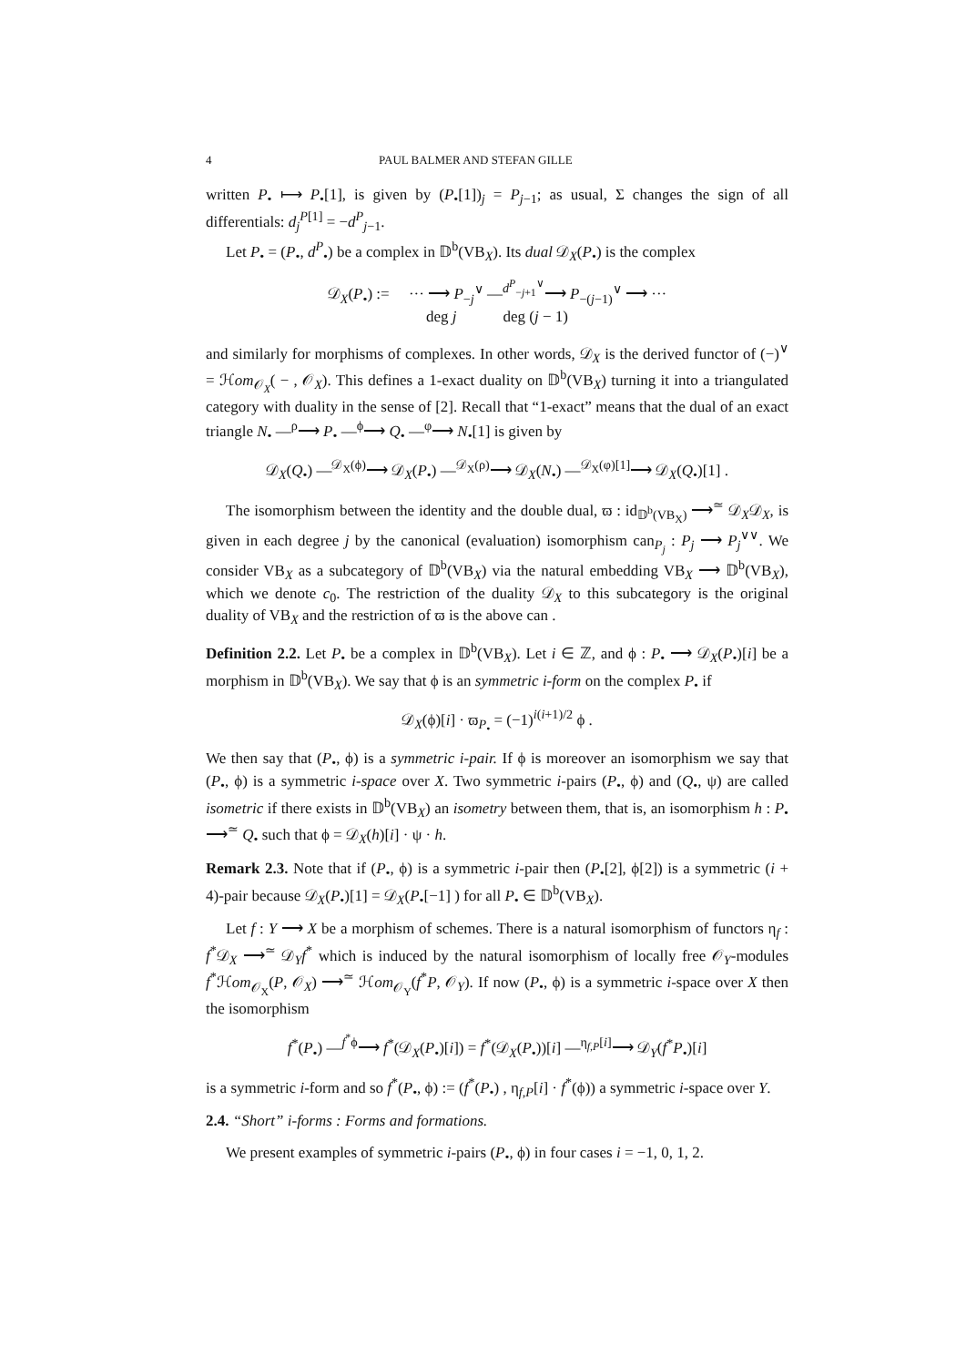4 PAUL BALMER AND STEFAN GILLE
written P<sub>•</sub> ⟼ P<sub>•</sub>[1], is given by (P<sub>•</sub>[1])<sub>j</sub> = P<sub>j−1</sub>; as usual, Σ changes the sign of all differentials: d<sub>j</sub><sup>P[1]</sup> = −d<sup>P</sup><sub>j−1</sub>.
Let P<sub>•</sub> = (P<sub>•</sub>, d<sup>P</sup><sub>•</sub>) be a complex in 𝔻<sup>b</sup>(VB<sub>X</sub>). Its dual 𝒟<sub>X</sub>(P<sub>•</sub>) is the complex
𝒟<sub>X</sub>(P<sub>•</sub>) := ··· ⟶ P<sub>−j</sub><sup>∨</sup> —<sup>d<sup>P</sup><sub>−j+1</sub><sup>∨</sup></sup>⟶ P<sub>−(j−1)</sub><sup>∨</sup> ⟶ ···
deg j deg (j − 1)
and similarly for morphisms of complexes. In other words, 𝒟<sub>X</sub> is the derived functor of (−)<sup>∨</sup> = ℋom<sub>𝒪<sub>X</sub></sub>( − , 𝒪<sub>X</sub>). This defines a 1-exact duality on 𝔻<sup>b</sup>(VB<sub>X</sub>) turning it into a triangulated category with duality in the sense of [2]. Recall that “1-exact” means that the dual of an exact triangle N<sub>•</sub> —<sup>ρ</sup>⟶ P<sub>•</sub> —<sup>ϕ</sup>⟶ Q<sub>•</sub> —<sup>φ</sup>⟶ N<sub>•</sub>[1] is given by
𝒟<sub>X</sub>(Q<sub>•</sub>) —<sup>𝒟<sub>X</sub>(ϕ)</sup>⟶ 𝒟<sub>X</sub>(P<sub>•</sub>) —<sup>𝒟<sub>X</sub>(ρ)</sup>⟶ 𝒟<sub>X</sub>(N<sub>•</sub>) —<sup>𝒟<sub>X</sub>(φ)[1]</sup>⟶ 𝒟<sub>X</sub>(Q<sub>•</sub>)[1] .
The isomorphism between the identity and the double dual, ϖ : id<sub>𝔻<sup>b</sup>(VB<sub>X</sub>)</sub> ⟶<sup>≃</sup> 𝒟<sub>X</sub>𝒟<sub>X</sub>, is given in each degree j by the canonical (evaluation) isomorphism can<sub>P<sub>j</sub></sub> : P<sub>j</sub> ⟶ P<sub>j</sub><sup>∨∨</sup>. We consider VB<sub>X</sub> as a subcategory of 𝔻<sup>b</sup>(VB<sub>X</sub>) via the natural embedding VB<sub>X</sub> ⟶ 𝔻<sup>b</sup>(VB<sub>X</sub>), which we denote c<sub>0</sub>. The restriction of the duality 𝒟<sub>X</sub> to this subcategory is the original duality of VB<sub>X</sub> and the restriction of ϖ is the above can .
Definition 2.2. Let P<sub>•</sub> be a complex in 𝔻<sup>b</sup>(VB<sub>X</sub>). Let i ∈ ℤ, and ϕ : P<sub>•</sub> ⟶ 𝒟<sub>X</sub>(P<sub>•</sub>)[i] be a morphism in 𝔻<sup>b</sup>(VB<sub>X</sub>). We say that ϕ is an symmetric i-form on the complex P<sub>•</sub> if
𝒟<sub>X</sub>(ϕ)[i] · ϖ<sub>P<sub>•</sub></sub> = (−1)<sup>i(i+1)/2</sup> ϕ .
We then say that (P<sub>•</sub>, ϕ) is a symmetric i-pair. If ϕ is moreover an isomorphism we say that (P<sub>•</sub>, ϕ) is a symmetric i-space over X. Two symmetric i-pairs (P<sub>•</sub>, ϕ) and (Q<sub>•</sub>, ψ) are called isometric if there exists in 𝔻<sup>b</sup>(VB<sub>X</sub>) an isometry between them, that is, an isomorphism h : P<sub>•</sub> ⟶<sup>≃</sup> Q<sub>•</sub> such that ϕ = 𝒟<sub>X</sub>(h)[i] · ψ · h.
Remark 2.3. Note that if (P<sub>•</sub>, ϕ) is a symmetric i-pair then (P<sub>•</sub>[2], ϕ[2]) is a symmetric (i + 4)-pair because 𝒟<sub>X</sub>(P<sub>•</sub>)[1] = 𝒟<sub>X</sub>(P<sub>•</sub>[−1] ) for all P<sub>•</sub> ∈ 𝔻<sup>b</sup>(VB<sub>X</sub>).
Let f : Y ⟶ X be a morphism of schemes. There is a natural isomorphism of functors η<sub>f</sub> : f<sup>*</sup>𝒟<sub>X</sub> ⟶<sup>≃</sup> 𝒟<sub>Y</sub>f<sup>*</sup> which is induced by the natural isomorphism of locally free 𝒪<sub>Y</sub>-modules f<sup>*</sup>ℋom<sub>𝒪<sub>X</sub></sub>(P, 𝒪<sub>X</sub>) ⟶<sup>≃</sup> ℋom<sub>𝒪<sub>Y</sub></sub>(f<sup>*</sup>P, 𝒪<sub>Y</sub>). If now (P<sub>•</sub>, ϕ) is a symmetric i-space over X then the isomorphism
f<sup>*</sup>(P<sub>•</sub>) —<sup>f<sup>*</sup>ϕ</sup>⟶ f<sup>*</sup>(𝒟<sub>X</sub>(P<sub>•</sub>)[i]) = f<sup>*</sup>(𝒟<sub>X</sub>(P<sub>•</sub>))[i] —<sup>η<sub>f,P</sub>[i]</sup>⟶ 𝒟<sub>Y</sub>(f<sup>*</sup>P<sub>•</sub>)[i]
is a symmetric i-form and so f<sup>*</sup>(P<sub>•</sub>, ϕ) := (f<sup>*</sup>(P<sub>•</sub>) , η<sub>f,P</sub>[i] · f<sup>*</sup>(ϕ)) a symmetric i-space over Y.
2.4. “Short” i-forms : Forms and formations.
We present examples of symmetric i-pairs (P<sub>•</sub>, ϕ) in four cases i = −1, 0, 1, 2.